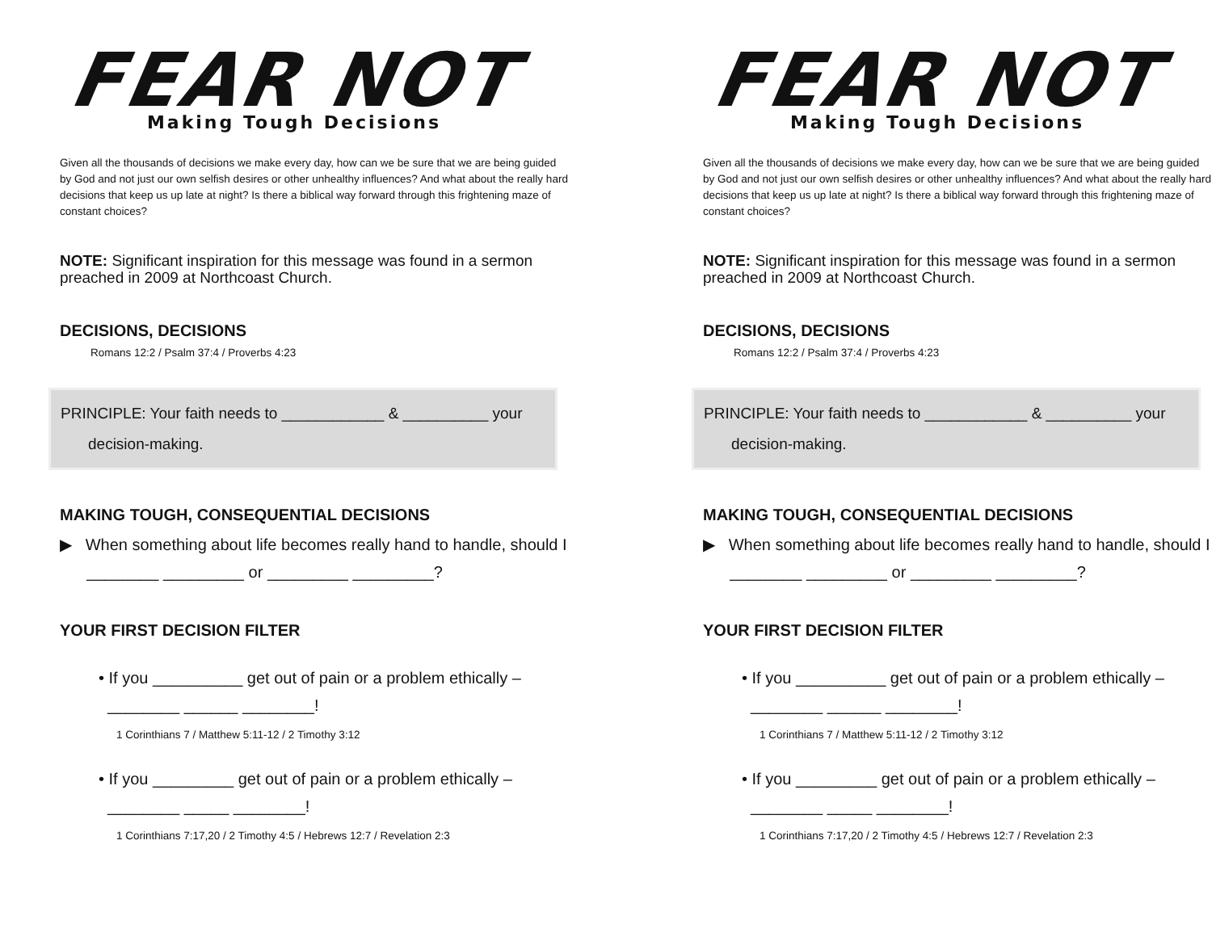FEAR NOT
Making Tough Decisions
Given all the thousands of decisions we make every day, how can we be sure that we are being guided by God and not just our own selfish desires or other unhealthy influences? And what about the really hard decisions that keep us up late at night? Is there a biblical way forward through this frightening maze of constant choices?
NOTE: Significant inspiration for this message was found in a sermon preached in 2009 at Northcoast Church.
DECISIONS, DECISIONS
Romans 12:2 / Psalm 37:4 / Proverbs 4:23
PRINCIPLE: Your faith needs to ____________ & __________ your
decision-making.
MAKING TOUGH, CONSEQUENTIAL DECISIONS
▶ When something about life becomes really hand to handle, should I
________ _________ or _________ _________?
YOUR FIRST DECISION FILTER
• If you __________ get out of pain or a problem ethically –
________ ______ ________!
1 Corinthians 7 / Matthew 5:11-12 / 2 Timothy 3:12
• If you _________ get out of pain or a problem ethically –
________ _____ ________!
1 Corinthians 7:17,20 / 2 Timothy 4:5 / Hebrews 12:7 / Revelation 2:3
FEAR NOT
Making Tough Decisions
Given all the thousands of decisions we make every day, how can we be sure that we are being guided by God and not just our own selfish desires or other unhealthy influences? And what about the really hard decisions that keep us up late at night? Is there a biblical way forward through this frightening maze of constant choices?
NOTE: Significant inspiration for this message was found in a sermon preached in 2009 at Northcoast Church.
DECISIONS, DECISIONS
Romans 12:2 / Psalm 37:4 / Proverbs 4:23
PRINCIPLE: Your faith needs to ____________ & __________ your
decision-making.
MAKING TOUGH, CONSEQUENTIAL DECISIONS
▶ When something about life becomes really hand to handle, should I
________ _________ or _________ _________?
YOUR FIRST DECISION FILTER
• If you __________ get out of pain or a problem ethically –
________ ______ ________!
1 Corinthians 7 / Matthew 5:11-12 / 2 Timothy 3:12
• If you _________ get out of pain or a problem ethically –
________ _____ ________!
1 Corinthians 7:17,20 / 2 Timothy 4:5 / Hebrews 12:7 / Revelation 2:3